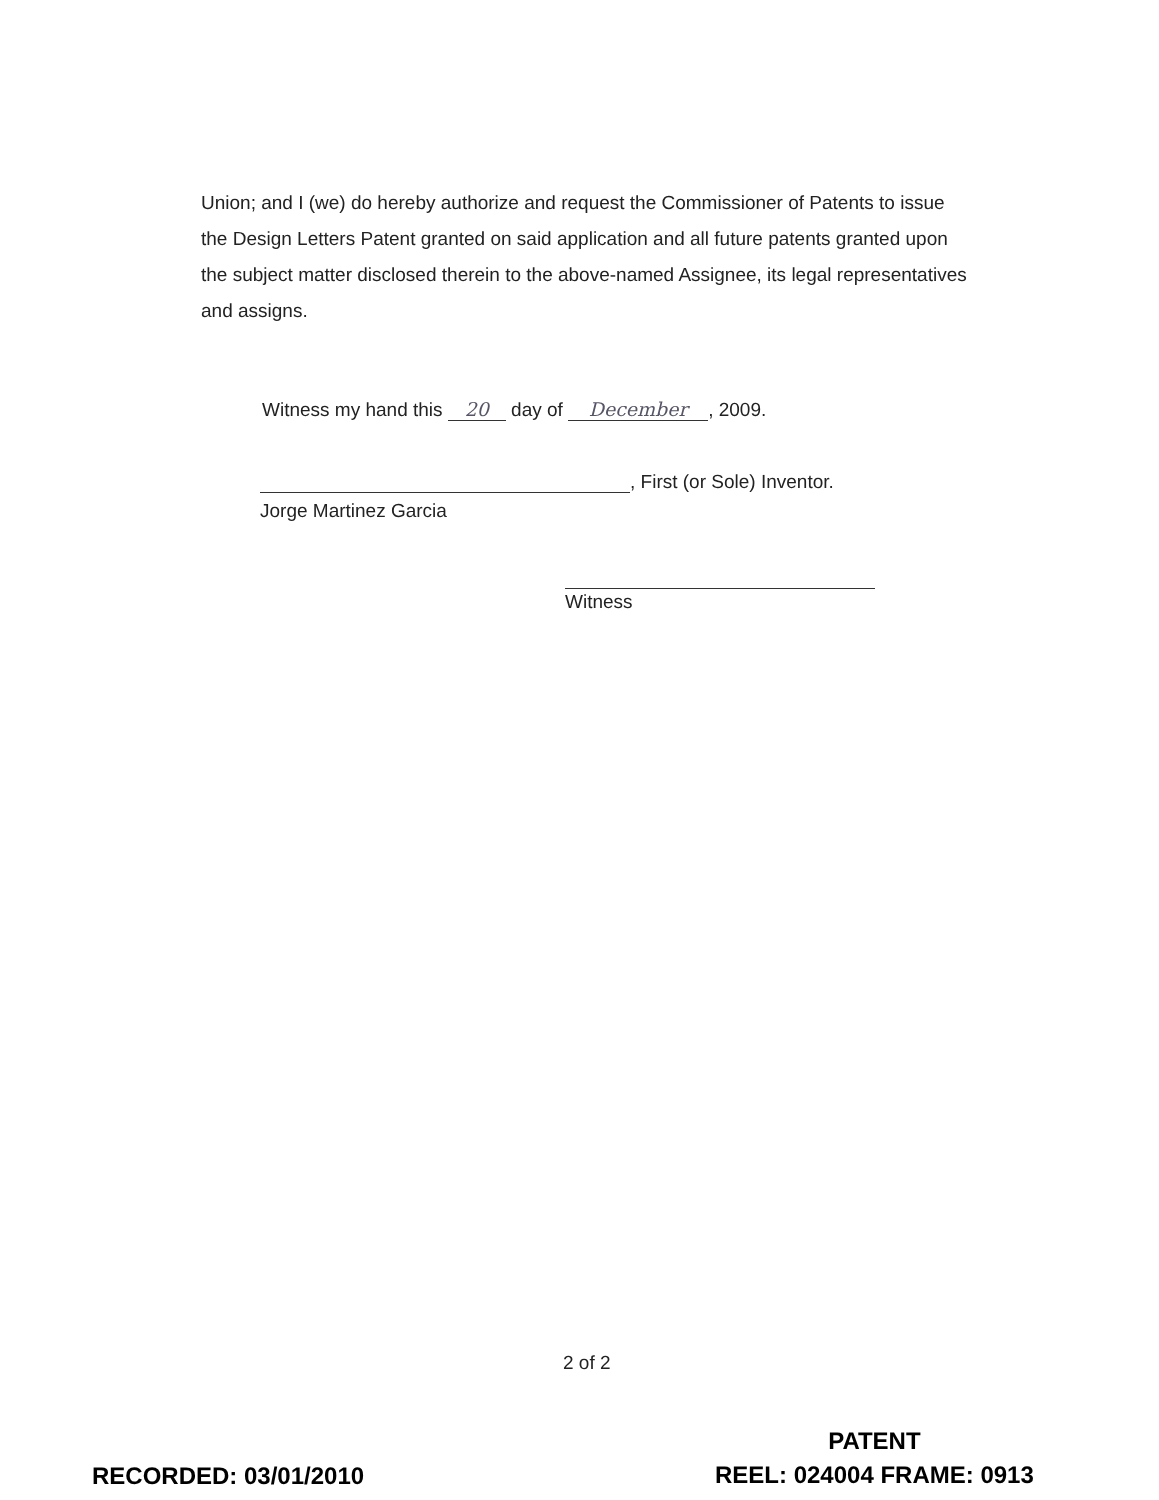Union; and I (we) do hereby authorize and request the Commissioner of Patents to issue the Design Letters Patent granted on said application and all future patents granted upon the subject matter disclosed therein to the above-named Assignee, its legal representatives and assigns.
Witness my hand this 20 day of December, 2009.
, First (or Sole) Inventor.
Jorge Martinez Garcia
Witness
2 of 2
RECORDED: 03/01/2010
PATENT
REEL: 024004 FRAME: 0913